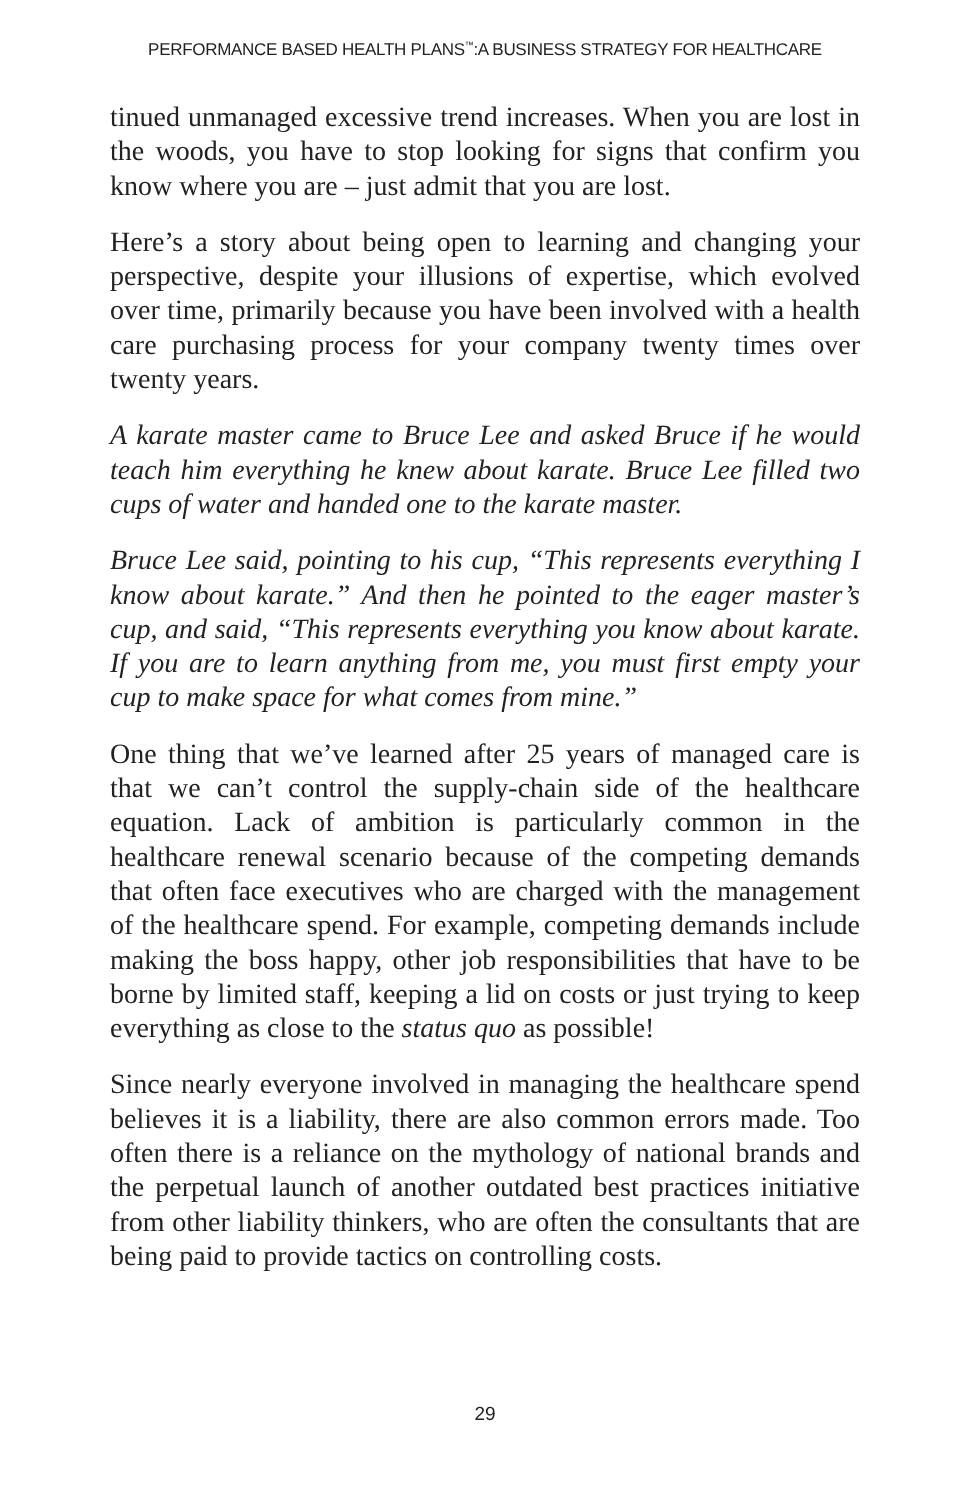PERFORMANCE BASED HEALTH PLANS<sup>™</sup>:A BUSINESS STRATEGY FOR HEALTHCARE
tinued unmanaged excessive trend increases. When you are lost in the woods, you have to stop looking for signs that confirm you know where you are – just admit that you are lost.
Here’s a story about being open to learning and changing your perspective, despite your illusions of expertise, which evolved over time, primarily because you have been involved with a health care purchasing process for your company twenty times over twenty years.
A karate master came to Bruce Lee and asked Bruce if he would teach him everything he knew about karate. Bruce Lee filled two cups of water and handed one to the karate master.
Bruce Lee said, pointing to his cup, “This represents everything I know about karate.” And then he pointed to the eager master’s cup, and said, “This represents everything you know about karate. If you are to learn anything from me, you must first empty your cup to make space for what comes from mine.”
One thing that we’ve learned after 25 years of managed care is that we can’t control the supply-chain side of the healthcare equation. Lack of ambition is particularly common in the healthcare renewal scenario because of the competing demands that often face executives who are charged with the management of the healthcare spend. For example, competing demands include making the boss happy, other job responsibilities that have to be borne by limited staff, keeping a lid on costs or just trying to keep everything as close to the status quo as possible!
Since nearly everyone involved in managing the healthcare spend believes it is a liability, there are also common errors made. Too often there is a reliance on the mythology of national brands and the perpetual launch of another outdated best practices initiative from other liability thinkers, who are often the consultants that are being paid to provide tactics on controlling costs.
29